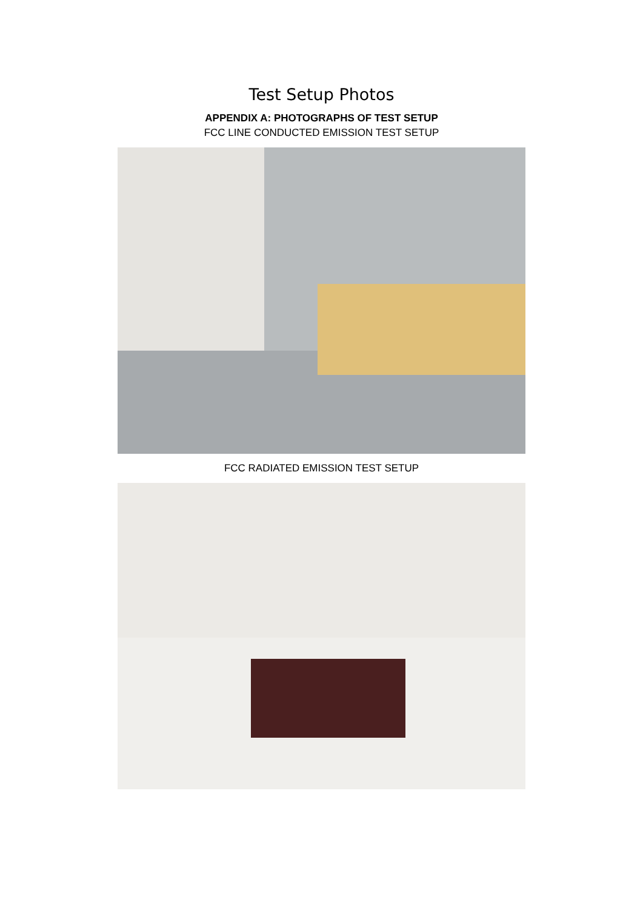Test Setup Photos
APPENDIX A: PHOTOGRAPHS OF TEST SETUP
FCC LINE CONDUCTED EMISSION TEST SETUP
FCC RADIATED EMISSION TEST SETUP